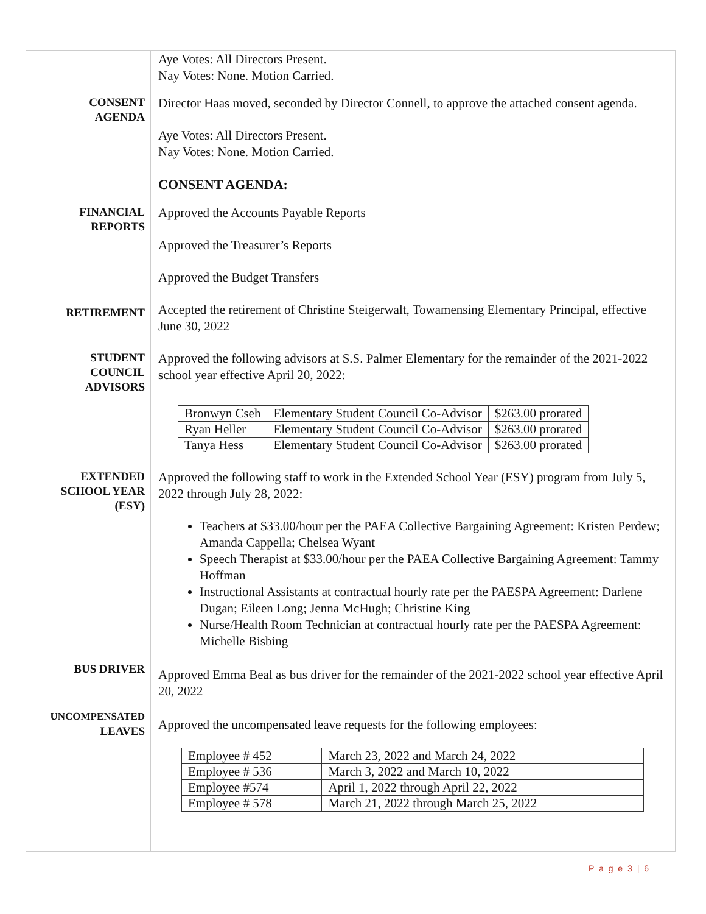Aye Votes: All Directors Present.
Nay Votes: None. Motion Carried.
CONSENT
AGENDA
Director Haas moved, seconded by Director Connell, to approve the attached consent agenda.
Aye Votes: All Directors Present.
Nay Votes: None. Motion Carried.
CONSENT AGENDA:
FINANCIAL
REPORTS
Approved the Accounts Payable Reports
Approved the Treasurer’s Reports
Approved the Budget Transfers
RETIREMENT
Accepted the retirement of Christine Steigerwalt, Towamensing Elementary Principal, effective June 30, 2022
STUDENT
COUNCIL
ADVISORS
Approved the following advisors at S.S. Palmer Elementary for the remainder of the 2021-2022 school year effective April 20, 2022:
| Bronwyn Cseh | Elementary Student Council Co-Advisor | $263.00 prorated |
| Ryan Heller | Elementary Student Council Co-Advisor | $263.00 prorated |
| Tanya Hess | Elementary Student Council Co-Advisor | $263.00 prorated |
EXTENDED
SCHOOL YEAR
(ESY)
Approved the following staff to work in the Extended School Year (ESY) program from July 5, 2022 through July 28, 2022:
Teachers at $33.00/hour per the PAEA Collective Bargaining Agreement: Kristen Perdew; Amanda Cappella; Chelsea Wyant
Speech Therapist at $33.00/hour per the PAEA Collective Bargaining Agreement: Tammy Hoffman
Instructional Assistants at contractual hourly rate per the PAESPA Agreement: Darlene Dugan; Eileen Long; Jenna McHugh; Christine King
Nurse/Health Room Technician at contractual hourly rate per the PAESPA Agreement: Michelle Bisbing
BUS DRIVER
Approved Emma Beal as bus driver for the remainder of the 2021-2022 school year effective April 20, 2022
UNCOMPENSATED
LEAVES
Approved the uncompensated leave requests for the following employees:
| Employee # 452 | March 23, 2022 and March 24, 2022 |
| Employee # 536 | March 3, 2022 and March 10, 2022 |
| Employee #574 | April 1, 2022 through April 22, 2022 |
| Employee # 578 | March 21, 2022 through March 25, 2022 |
P a g e 3 | 6